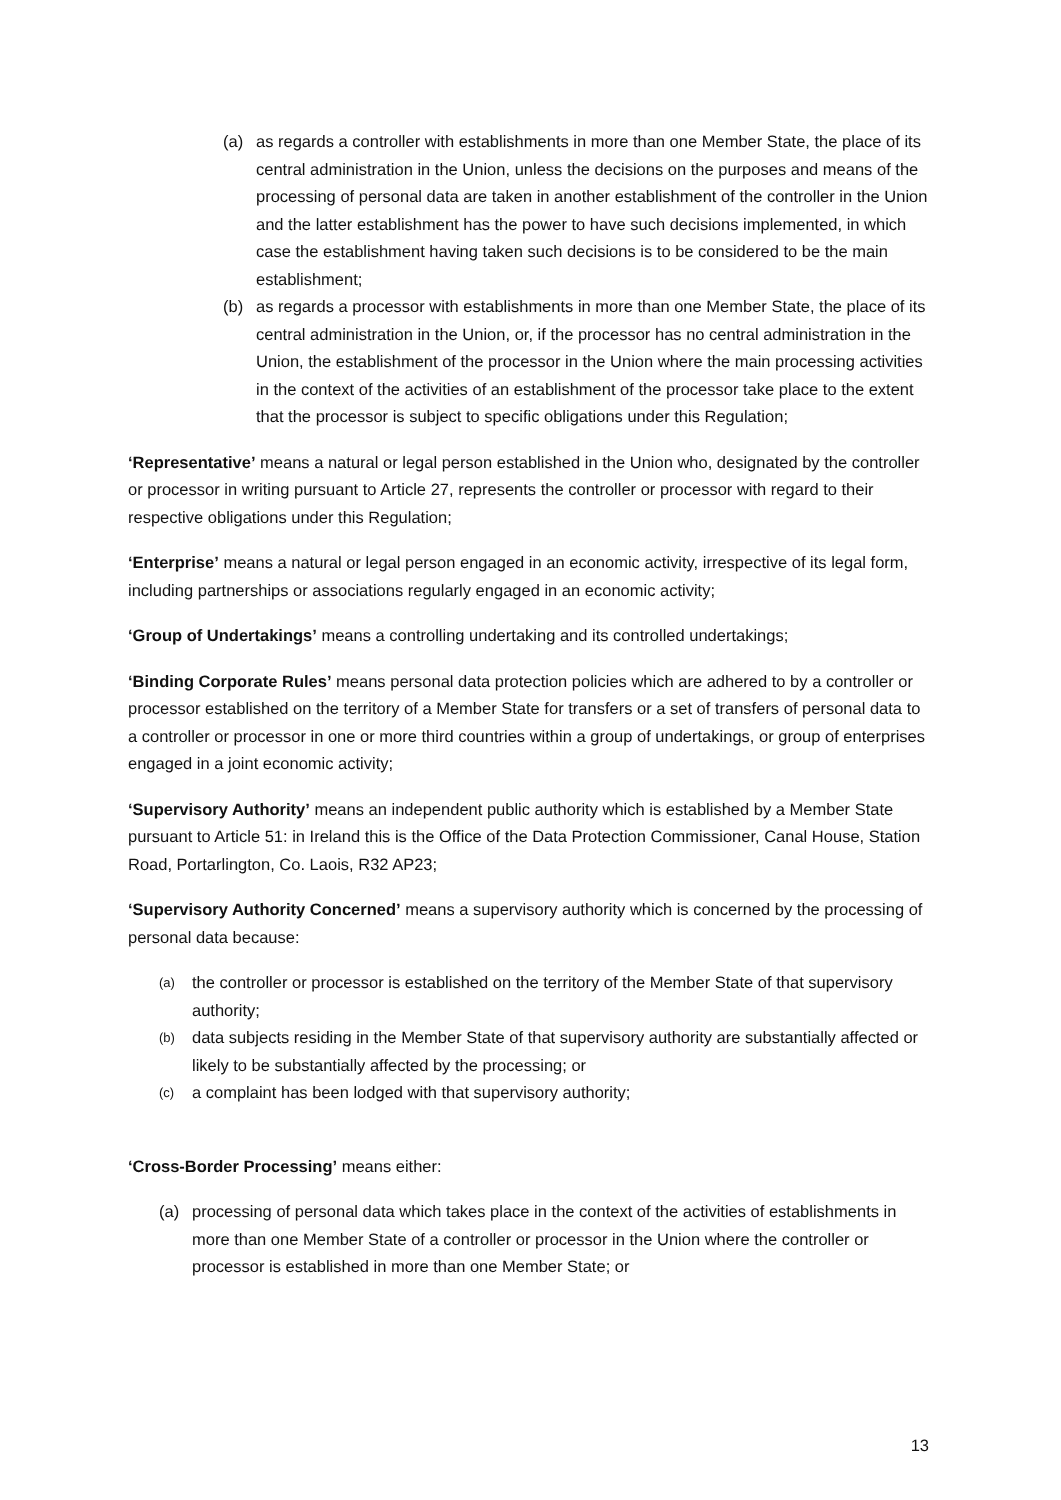(a) as regards a controller with establishments in more than one Member State, the place of its central administration in the Union, unless the decisions on the purposes and means of the processing of personal data are taken in another establishment of the controller in the Union and the latter establishment has the power to have such decisions implemented, in which case the establishment having taken such decisions is to be considered to be the main establishment;
(b) as regards a processor with establishments in more than one Member State, the place of its central administration in the Union, or, if the processor has no central administration in the Union, the establishment of the processor in the Union where the main processing activities in the context of the activities of an establishment of the processor take place to the extent that the processor is subject to specific obligations under this Regulation;
‘Representative’ means a natural or legal person established in the Union who, designated by the controller or processor in writing pursuant to Article 27, represents the controller or processor with regard to their respective obligations under this Regulation;
‘Enterprise’ means a natural or legal person engaged in an economic activity, irrespective of its legal form, including partnerships or associations regularly engaged in an economic activity;
‘Group of Undertakings’ means a controlling undertaking and its controlled undertakings;
‘Binding Corporate Rules’ means personal data protection policies which are adhered to by a controller or processor established on the territory of a Member State for transfers or a set of transfers of personal data to a controller or processor in one or more third countries within a group of undertakings, or group of enterprises engaged in a joint economic activity;
‘Supervisory Authority’ means an independent public authority which is established by a Member State pursuant to Article 51: in Ireland this is the Office of the Data Protection Commissioner, Canal House, Station Road, Portarlington, Co. Laois, R32 AP23;
‘Supervisory Authority Concerned’ means a supervisory authority which is concerned by the processing of personal data because:
(a) the controller or processor is established on the territory of the Member State of that supervisory authority;
(b) data subjects residing in the Member State of that supervisory authority are substantially affected or likely to be substantially affected by the processing; or
(c) a complaint has been lodged with that supervisory authority;
‘Cross-Border Processing’ means either:
(a) processing of personal data which takes place in the context of the activities of establishments in more than one Member State of a controller or processor in the Union where the controller or processor is established in more than one Member State; or
13